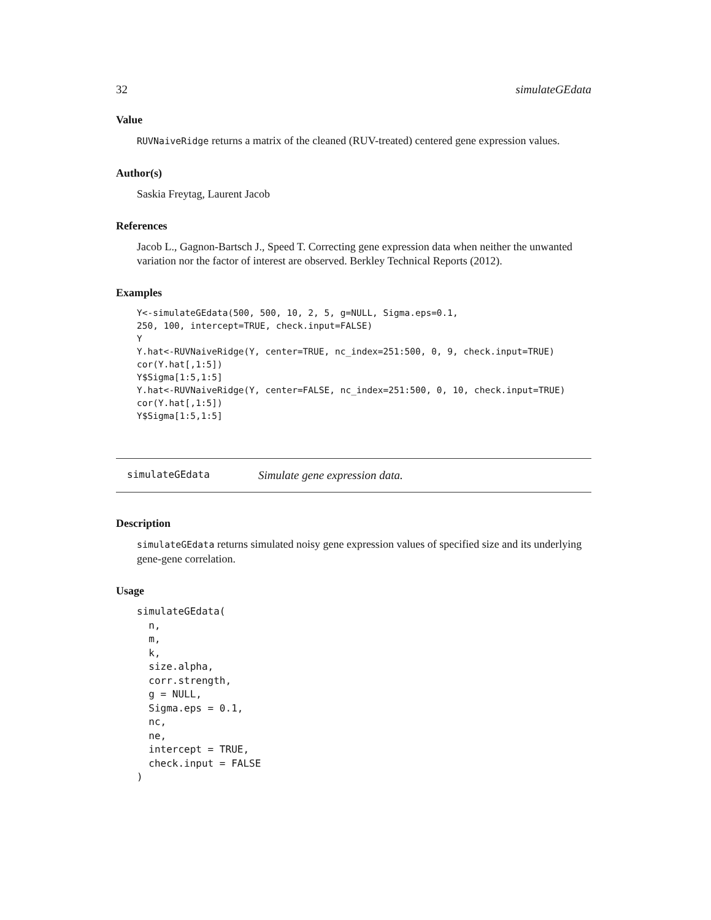32 simulateGEdata
Value
RUVNaiveRidge returns a matrix of the cleaned (RUV-treated) centered gene expression values.
Author(s)
Saskia Freytag, Laurent Jacob
References
Jacob L., Gagnon-Bartsch J., Speed T. Correcting gene expression data when neither the unwanted variation nor the factor of interest are observed. Berkley Technical Reports (2012).
Examples
Y<-simulateGEdata(500, 500, 10, 2, 5, g=NULL, Sigma.eps=0.1,
250, 100, intercept=TRUE, check.input=FALSE)
Y
Y.hat<-RUVNaiveRidge(Y, center=TRUE, nc_index=251:500, 0, 9, check.input=TRUE)
cor(Y.hat[,1:5])
Y$Sigma[1:5,1:5]
Y.hat<-RUVNaiveRidge(Y, center=FALSE, nc_index=251:500, 0, 10, check.input=TRUE)
cor(Y.hat[,1:5])
Y$Sigma[1:5,1:5]
simulateGEdata Simulate gene expression data.
Description
simulateGEdata returns simulated noisy gene expression values of specified size and its underlying gene-gene correlation.
Usage
simulateGEdata(
  n,
  m,
  k,
  size.alpha,
  corr.strength,
  g = NULL,
  Sigma.eps = 0.1,
  nc,
  ne,
  intercept = TRUE,
  check.input = FALSE
)